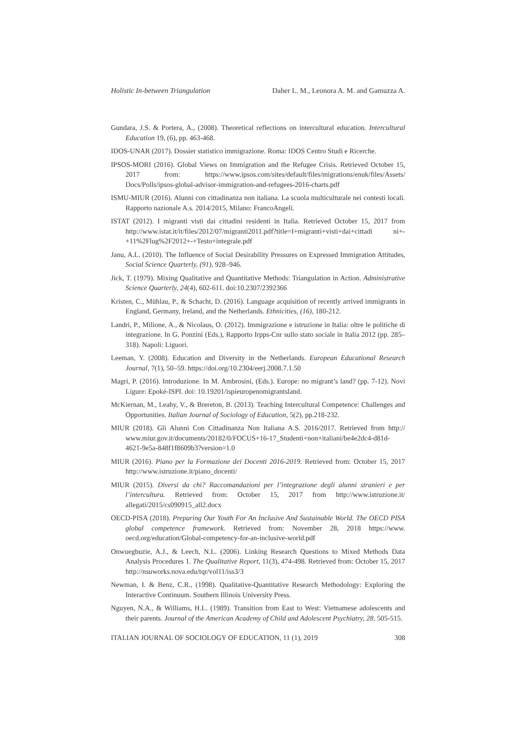Holistic In-between Triangulation Daher L. M., Leonora A. M. and Gamuzza A.
Gundara, J.S. & Portera, A., (2008). Theoretical reflections on intercultural education. Intercultural Education 19, (6), pp. 463-468.
IDOS-UNAR (2017). Dossier statistico immigrazione. Roma: IDOS Centro Studi e Ricerche.
IPSOS-MORI (2016). Global Views on Immigration and the Refugee Crisis. Retrieved October 15, 2017 from: https://www.ipsos.com/sites/default/files/migrations/enuk/files/Assets/ Docs/Polls/ipsos-global-advisor-immigration-and-refugees-2016-charts.pdf
ISMU-MIUR (2016). Alunni con cittadinanza non italiana. La scuola multiculturale nei contesti locali. Rapporto nazionale A.s. 2014/2015, Milano: FrancoAngeli.
ISTAT (2012). I migranti visti dai cittadini residenti in Italia. Retrieved October 15, 2017 from http://www.istat.it/it/files/2012/07/migranti2011.pdf?title=I+migranti+visti+dai+cittadi ni+-+11%2Flug%2F2012+-+Testo+integrale.pdf
Janu, A.L. (2010). The Influence of Social Desirability Pressures on Expressed Immigration Attitudes, Social Science Quarterly, (91), 928–946.
Jick, T. (1979). Mixing Qualitative and Quantitative Methods: Triangulation in Action. Administrative Science Quarterly, 24(4), 602-611. doi:10.2307/2392366
Kristen, C., Mühlau, P., & Schacht, D. (2016). Language acquisition of recently arrived immigrants in England, Germany, Ireland, and the Netherlands. Ethnicities, (16), 180-212.
Landri, P., Milione, A., & Nicolaus, O. (2012). Immigrazione e istruzione in Italia: oltre le politiche di integrazione. In G. Ponzini (Eds.), Rapporto Irpps-Cnr sullo stato sociale in Italia 2012 (pp. 285–318). Napoli: Liguori.
Leeman, Y. (2008). Education and Diversity in the Netherlands. European Educational Research Journal, 7(1), 50–59. https://doi.org/10.2304/eerj.2008.7.1.50
Magri, P. (2016). Introduzione. In M. Ambrosini, (Eds.). Europe: no migrant’s land? (pp. 7-12). Novi Ligure: Epoké-ISPI. doi: 10.19201/ispieuropenomigrantsland.
McKiernan, M., Leahy, V., & Brereton, B. (2013). Teaching Intercultural Competence: Challenges and Opportunities. Italian Journal of Sociology of Education, 5(2), pp.218-232.
MIUR (2018). Gli Alunni Con Cittadinanza Non Italiana A.S. 2016/2017. Retrieved from http:// www.miur.gov.it/documents/20182/0/FOCUS+16-17_Studenti+non+italiani/be4e2dc4-d81d-4621-9e5a-848f1f8609b3?version=1.0
MIUR (2016). Piano per la Formazione dei Docenti 2016-2019. Retrieved from: October 15, 2017 http://www.istruzione.it/piano_docenti/
MIUR (2015). Diversi da chi? Raccomandazioni per l’integrazione degli alunni stranieri e per l’intercultura. Retrieved from: October 15, 2017 from http://www.istruzione.it/ allegati/2015/cs090915_all2.docx
OECD-PISA (2018). Preparing Our Youth For An Inclusive And Sustainable World. The OECD PISA global competence framework. Retrieved from: November 28, 2018 https://www. oecd.org/education/Global-competency-for-an-inclusive-world.pdf
Onwuegbuzie, A.J., & Leech, N.L. (2006). Linking Research Questions to Mixed Methods Data Analysis Procedures 1. The Qualitative Report, 11(3), 474-498. Retrieved from: October 15, 2017 http://nsuworks.nova.edu/tqr/vol11/iss3/3
Newman, I. & Benz, C.R., (1998). Qualitative-Quantitative Research Methodology: Exploring the Interactive Continuum. Southern Illinois University Press.
Nguyen, N.A., & Williams, H.L. (1989). Transition from East to West: Vietnamese adolescents and their parents. Journal of the American Academy of Child and Adolescent Psychiatry, 28, 505-515.
ITALIAN JOURNAL OF SOCIOLOGY OF EDUCATION, 11 (1), 2019 308